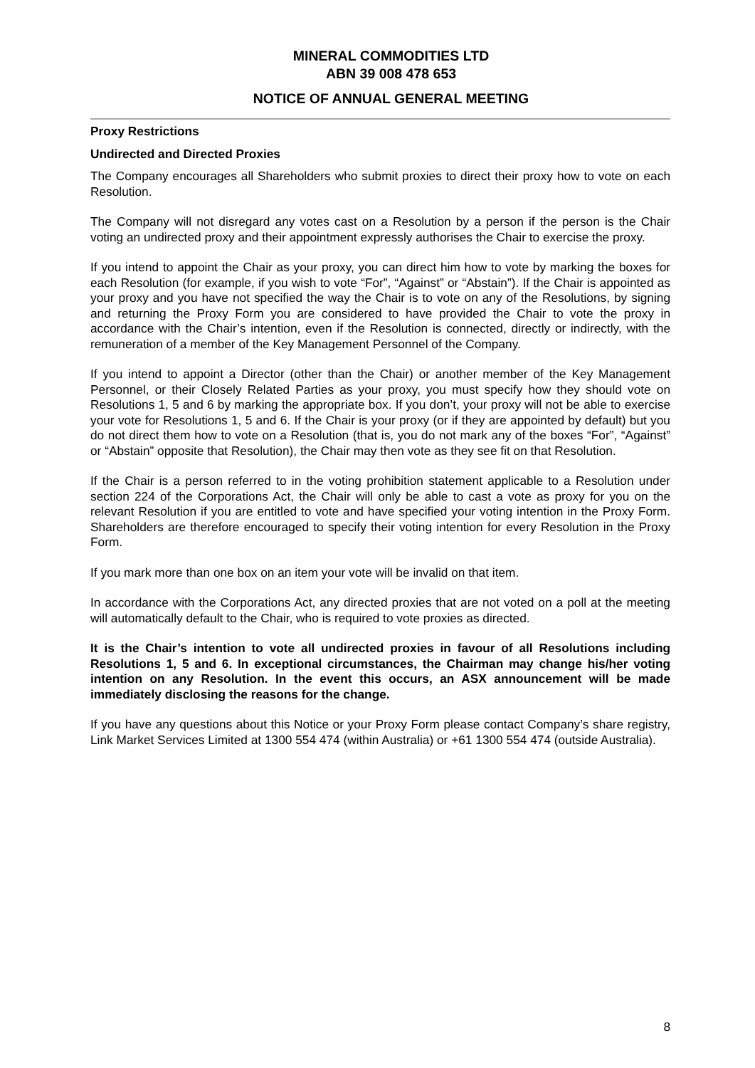MINERAL COMMODITIES LTD
ABN 39 008 478 653
NOTICE OF ANNUAL GENERAL MEETING
Proxy Restrictions
Undirected and Directed Proxies
The Company encourages all Shareholders who submit proxies to direct their proxy how to vote on each Resolution.
The Company will not disregard any votes cast on a Resolution by a person if the person is the Chair voting an undirected proxy and their appointment expressly authorises the Chair to exercise the proxy.
If you intend to appoint the Chair as your proxy, you can direct him how to vote by marking the boxes for each Resolution (for example, if you wish to vote “For”, “Against” or “Abstain”). If the Chair is appointed as your proxy and you have not specified the way the Chair is to vote on any of the Resolutions, by signing and returning the Proxy Form you are considered to have provided the Chair to vote the proxy in accordance with the Chair’s intention, even if the Resolution is connected, directly or indirectly, with the remuneration of a member of the Key Management Personnel of the Company.
If you intend to appoint a Director (other than the Chair) or another member of the Key Management Personnel, or their Closely Related Parties as your proxy, you must specify how they should vote on Resolutions 1, 5 and 6 by marking the appropriate box. If you don’t, your proxy will not be able to exercise your vote for Resolutions 1, 5 and 6. If the Chair is your proxy (or if they are appointed by default) but you do not direct them how to vote on a Resolution (that is, you do not mark any of the boxes “For”, “Against” or “Abstain” opposite that Resolution), the Chair may then vote as they see fit on that Resolution.
If the Chair is a person referred to in the voting prohibition statement applicable to a Resolution under section 224 of the Corporations Act, the Chair will only be able to cast a vote as proxy for you on the relevant Resolution if you are entitled to vote and have specified your voting intention in the Proxy Form. Shareholders are therefore encouraged to specify their voting intention for every Resolution in the Proxy Form.
If you mark more than one box on an item your vote will be invalid on that item.
In accordance with the Corporations Act, any directed proxies that are not voted on a poll at the meeting will automatically default to the Chair, who is required to vote proxies as directed.
It is the Chair’s intention to vote all undirected proxies in favour of all Resolutions including Resolutions 1, 5 and 6. In exceptional circumstances, the Chairman may change his/her voting intention on any Resolution. In the event this occurs, an ASX announcement will be made immediately disclosing the reasons for the change.
If you have any questions about this Notice or your Proxy Form please contact Company’s share registry, Link Market Services Limited at 1300 554 474 (within Australia) or +61 1300 554 474 (outside Australia).
8